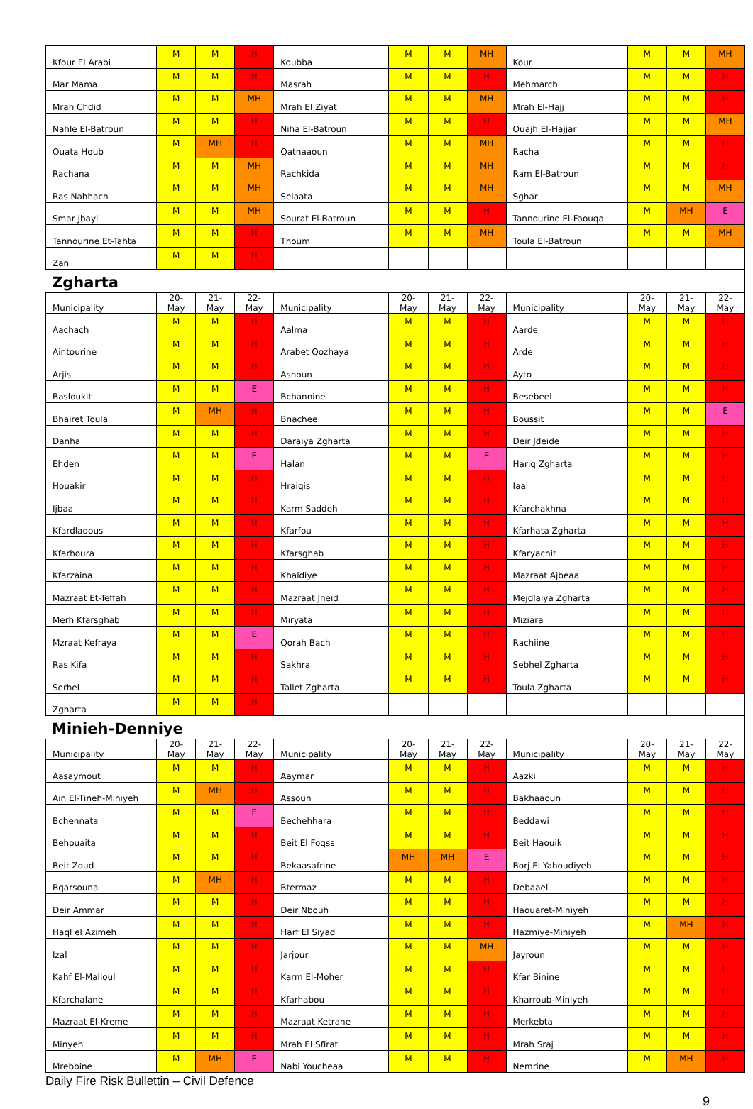| Kfour El Arabi | M | M | H | Koubba | M | M | MH | Kour | M | M | MH |
| Mar Mama | M | M | H | Masrah | M | M | H | Mehmarch | M | M | H |
| Mrah Chdid | M | M | MH | Mrah El Ziyat | M | M | MH | Mrah El-Hajj | M | M | H |
| Nahle El-Batroun | M | M | H | Niha El-Batroun | M | M | H | Ouajh El-Hajjar | M | M | MH |
| Ouata Houb | M | MH | H | Qatnaaoun | M | M | MH | Racha | M | M | H |
| Rachana | M | M | MH | Rachkida | M | M | MH | Ram El-Batroun | M | M | H |
| Ras Nahhach | M | M | MH | Selaata | M | M | MH | Sghar | M | M | MH |
| Smar Jbayl | M | M | MH | Sourat El-Batroun | M | M | H | Tannourine El-Faouqa | M | MH | E |
| Tannourine Et-Tahta | M | M | H | Thoum | M | M | MH | Toula El-Batroun | M | M | MH |
| Zan | M | M | H | | | | | | | | |
Zgharta
| Municipality | 20- May | 21- May | 22- May | Municipality | 20- May | 21- May | 22- May | Municipality | 20- May | 21- May | 22- May |
| --- | --- | --- | --- | --- | --- | --- | --- | --- | --- | --- | --- |
| Aachach | M | M | H | Aalma | M | M | H | Aarde | M | M | H |
| Aintourine | M | M | H | Arabet Qozhaya | M | M | H | Arde | M | M | H |
| Arjis | M | M | H | Asnoun | M | M | H | Ayto | M | M | H |
| Basloukit | M | M | E | Bchannine | M | M | H | Besebeel | M | M | H |
| Bhairet Toula | M | MH | H | Bnachee | M | M | H | Boussit | M | M | E |
| Danha | M | M | H | Daraiya Zgharta | M | M | H | Deir Jdeide | M | M | H |
| Ehden | M | M | E | Halan | M | M | E | Hariq Zgharta | M | M | H |
| Houakir | M | M | H | Hraiqis | M | M | H | Iaal | M | M | H |
| Ijbaa | M | M | H | Karm Saddeh | M | M | H | Kfarchakhna | M | M | H |
| Kfardlaqous | M | M | H | Kfarfou | M | M | H | Kfarhata Zgharta | M | M | H |
| Kfarhoura | M | M | H | Kfarsghab | M | M | H | Kfaryachit | M | M | H |
| Kfarzaina | M | M | H | Khaldiye | M | M | H | Mazraat Ajbeaa | M | M | H |
| Mazraat Et-Teffah | M | M | H | Mazraat Jneid | M | M | H | Mejdlaiya Zgharta | M | M | H |
| Merh Kfarsghab | M | M | H | Miryata | M | M | H | Miziara | M | M | H |
| Mzraat Kefraya | M | M | E | Qorah Bach | M | M | H | Rachiine | M | M | H |
| Ras Kifa | M | M | H | Sakhra | M | M | H | Sebhel Zgharta | M | M | H |
| Serhel | M | M | H | Tallet Zgharta | M | M | H | Toula Zgharta | M | M | H |
| Zgharta | M | M | H | | | | | | | | |
Minieh-Denniye
| Municipality | 20- May | 21- May | 22- May | Municipality | 20- May | 21- May | 22- May | Municipality | 20- May | 21- May | 22- May |
| --- | --- | --- | --- | --- | --- | --- | --- | --- | --- | --- | --- |
| Aasaymout | M | M | H | Aaymar | M | M | H | Aazki | M | M | H |
| Ain El-Tineh-Miniyeh | M | MH | H | Assoun | M | M | H | Bakhaaoun | M | M | H |
| Bchennata | M | M | E | Bechehhara | M | M | H | Beddawi | M | M | H |
| Behouaita | M | M | H | Beit El Foqss | M | M | H | Beit Haouik | M | M | H |
| Beit Zoud | M | M | H | Bekaasafrine | MH | MH | E | Borj El Yahoudiyeh | M | M | H |
| Bqarsouna | M | MH | H | Btermaz | M | M | H | Debaael | M | M | H |
| Deir Ammar | M | M | H | Deir Nbouh | M | M | H | Haouaret-Miniyeh | M | M | H |
| Haql el Azimeh | M | M | H | Harf El Siyad | M | M | H | Hazmiye-Miniyeh | M | MH | H |
| Izal | M | M | H | Jarjour | M | M | MH | Jayroun | M | M | H |
| Kahf El-Malloul | M | M | H | Karm El-Moher | M | M | H | Kfar Binine | M | M | H |
| Kfarchalane | M | M | H | Kfarhabou | M | M | H | Kharroub-Miniyeh | M | M | H |
| Mazraat El-Kreme | M | M | H | Mazraat Ketrane | M | M | H | Merkebta | M | M | H |
| Minyeh | M | M | H | Mrah El Sfirat | M | M | H | Mrah Sraj | M | M | H |
| Mrebbine | M | MH | E | Nabi Youcheaa | M | M | H | Nemrine | M | MH | H |
Daily Fire Risk Bullettin – Civil Defence
9